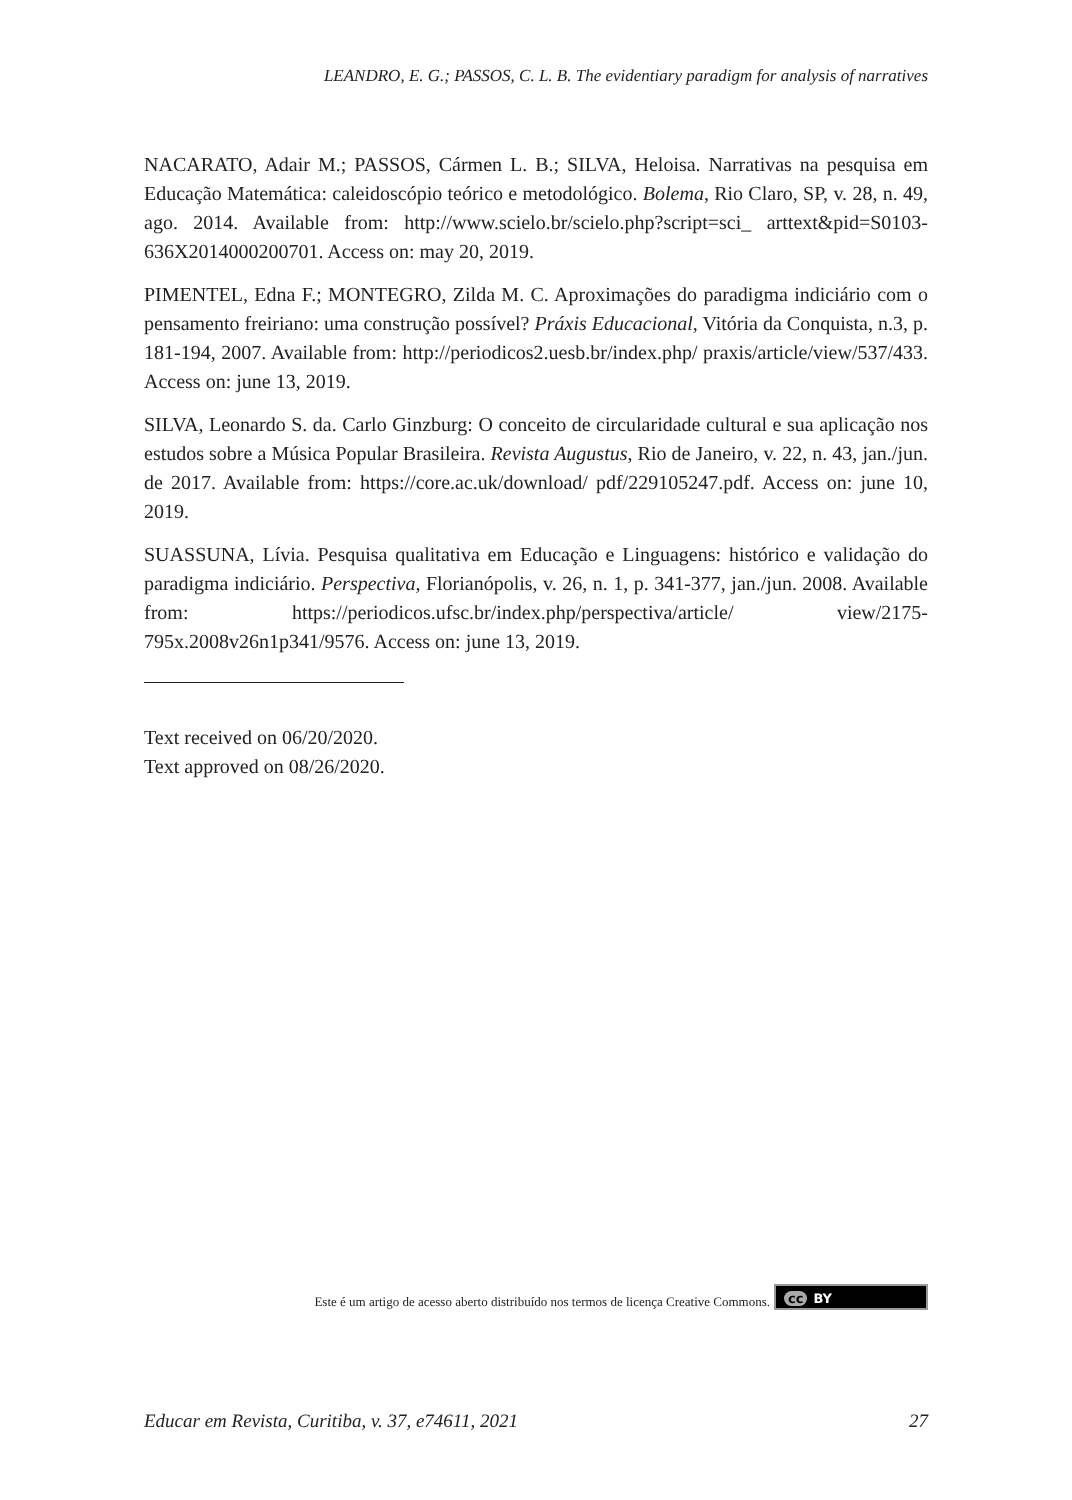LEANDRO, E. G.; PASSOS, C. L. B. The evidentiary paradigm for analysis of narratives
NACARATO, Adair M.; PASSOS, Cármen L. B.; SILVA, Heloisa. Narrativas na pesquisa em Educação Matemática: caleidoscópio teórico e metodológico. Bolema, Rio Claro, SP, v. 28, n. 49, ago. 2014. Available from: http://www.scielo.br/scielo.php?script=sci_ arttext&pid=S0103-636X2014000200701. Access on: may 20, 2019.
PIMENTEL, Edna F.; MONTEGRO, Zilda M. C. Aproximações do paradigma indiciário com o pensamento freiriano: uma construção possível? Práxis Educacional, Vitória da Conquista, n.3, p. 181-194, 2007. Available from: http://periodicos2.uesb.br/index.php/ praxis/article/view/537/433. Access on: june 13, 2019.
SILVA, Leonardo S. da. Carlo Ginzburg: O conceito de circularidade cultural e sua aplicação nos estudos sobre a Música Popular Brasileira. Revista Augustus, Rio de Janeiro, v. 22, n. 43, jan./jun. de 2017. Available from: https://core.ac.uk/download/ pdf/229105247.pdf. Access on: june 10, 2019.
SUASSUNA, Lívia. Pesquisa qualitativa em Educação e Linguagens: histórico e validação do paradigma indiciário. Perspectiva, Florianópolis, v. 26, n. 1, p. 341-377, jan./jun. 2008. Available from: https://periodicos.ufsc.br/index.php/perspectiva/article/ view/2175-795x.2008v26n1p341/9576. Access on: june 13, 2019.
Text received on 06/20/2020.
Text approved on 08/26/2020.
Este é um artigo de acesso aberto distribuído nos termos de licença Creative Commons. cc BY
Educar em Revista, Curitiba, v. 37, e74611, 2021 27